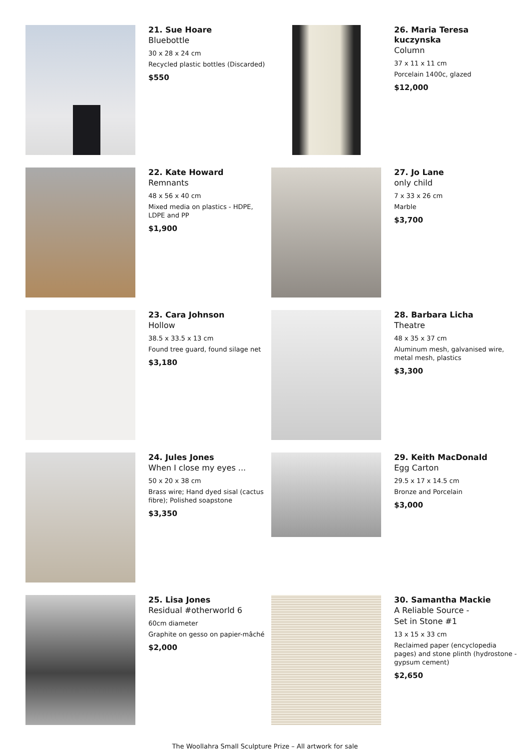21. Sue Hoare
Bluebottle
30 x 28 x 24 cm
Recycled plastic bottles (Discarded)
$550
26. Maria Teresa kuczynska
Column
37 x 11 x 11 cm
Porcelain 1400c, glazed
$12,000
22. Kate Howard
Remnants
48 x 56 x 40 cm
Mixed media on plastics - HDPE, LDPE and PP
$1,900
27. Jo Lane
only child
7 x 33 x 26 cm
Marble
$3,700
23. Cara Johnson
Hollow
38.5 x 33.5 x 13 cm
Found tree guard, found silage net
$3,180
28. Barbara Licha
Theatre
48 x 35 x 37 cm
Aluminum mesh, galvanised wire, metal mesh, plastics
$3,300
24. Jules Jones
When I close my eyes ...
50 x 20 x 38 cm
Brass wire; Hand dyed sisal (cactus fibre); Polished soapstone
$3,350
29. Keith MacDonald
Egg Carton
29.5 x 17 x 14.5 cm
Bronze and Porcelain
$3,000
25. Lisa Jones
Residual #otherworld 6
60cm diameter
Graphite on gesso on papier-mâché
$2,000
30. Samantha Mackie
A Reliable Source -
Set in Stone #1
13 x 15 x 33 cm
Reclaimed paper (encyclopedia pages) and stone plinth (hydrostone - gypsum cement)
$2,650
The Woollahra Small Sculpture Prize – All artwork for sale